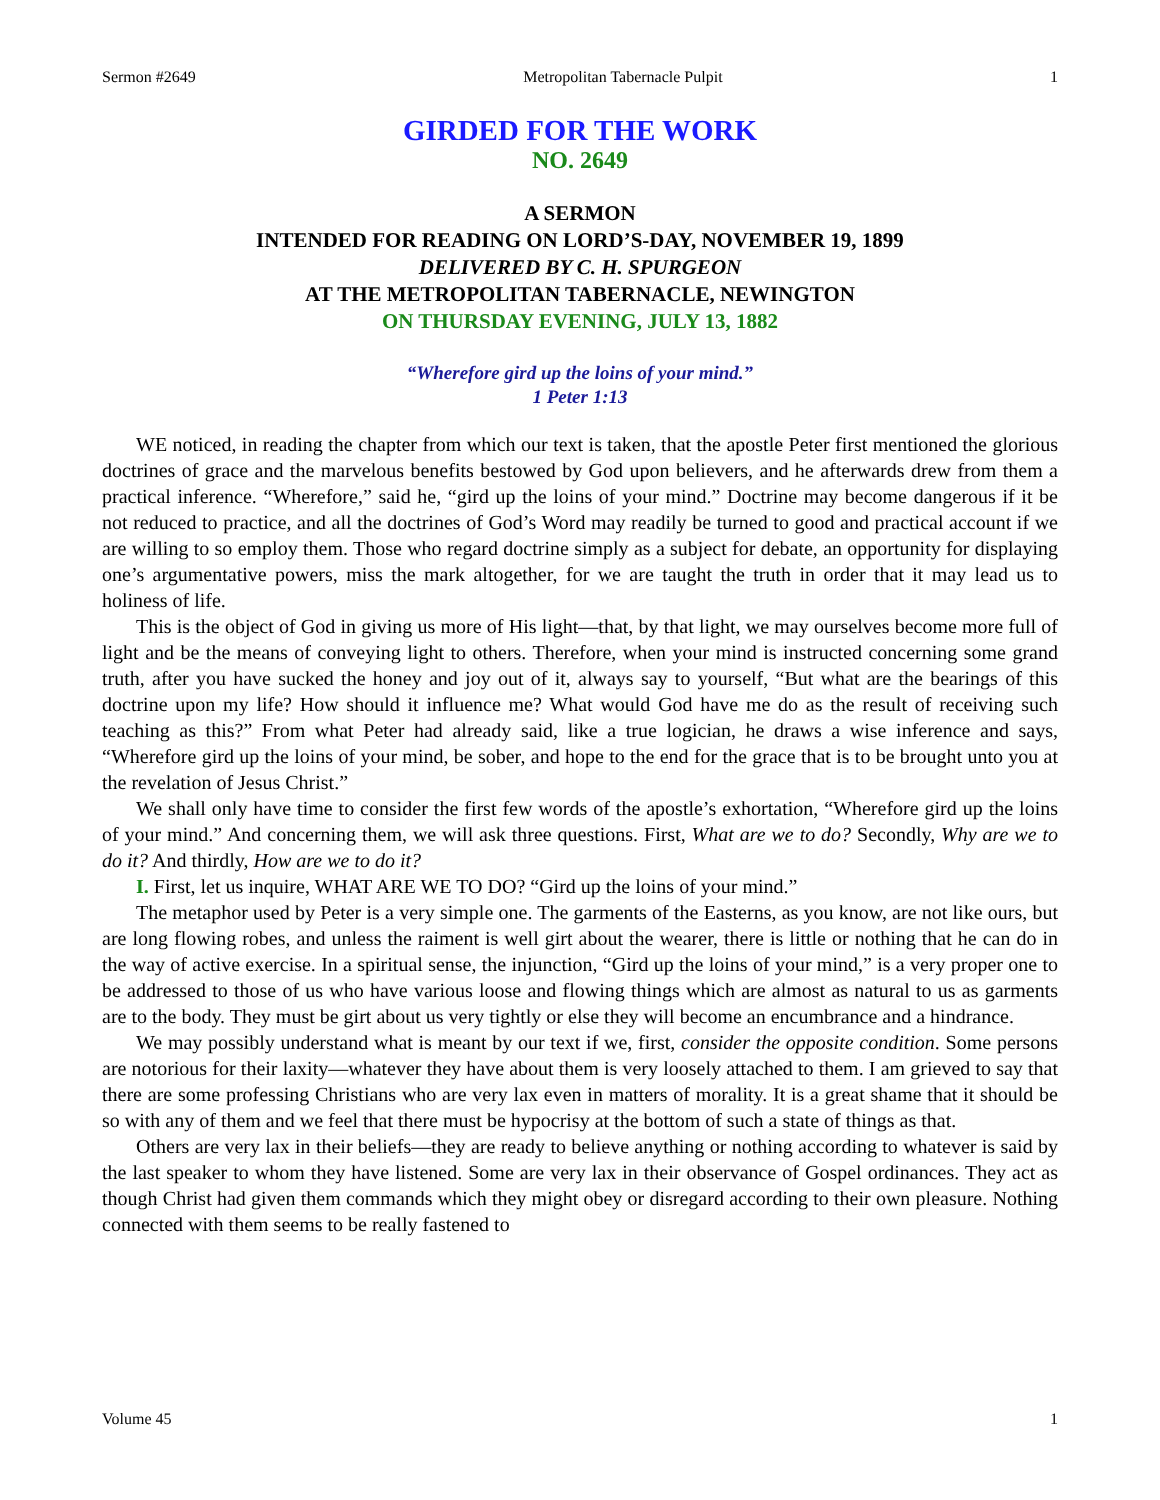Sermon #2649 Metropolitan Tabernacle Pulpit 1
GIRDED FOR THE WORK
NO. 2649
A SERMON
INTENDED FOR READING ON LORD’S-DAY, NOVEMBER 19, 1899
DELIVERED BY C. H. SPURGEON
AT THE METROPOLITAN TABERNACLE, NEWINGTON
ON THURSDAY EVENING, JULY 13, 1882
“Wherefore gird up the loins of your mind.”
1 Peter 1:13
WE noticed, in reading the chapter from which our text is taken, that the apostle Peter first mentioned the glorious doctrines of grace and the marvelous benefits bestowed by God upon believers, and he afterwards drew from them a practical inference. “Wherefore,” said he, “gird up the loins of your mind.” Doctrine may become dangerous if it be not reduced to practice, and all the doctrines of God’s Word may readily be turned to good and practical account if we are willing to so employ them. Those who regard doctrine simply as a subject for debate, an opportunity for displaying one’s argumentative powers, miss the mark altogether, for we are taught the truth in order that it may lead us to holiness of life.
This is the object of God in giving us more of His light—that, by that light, we may ourselves become more full of light and be the means of conveying light to others. Therefore, when your mind is instructed concerning some grand truth, after you have sucked the honey and joy out of it, always say to yourself, “But what are the bearings of this doctrine upon my life? How should it influence me? What would God have me do as the result of receiving such teaching as this?” From what Peter had already said, like a true logician, he draws a wise inference and says, “Wherefore gird up the loins of your mind, be sober, and hope to the end for the grace that is to be brought unto you at the revelation of Jesus Christ.”
We shall only have time to consider the first few words of the apostle’s exhortation, “Wherefore gird up the loins of your mind.” And concerning them, we will ask three questions. First, What are we to do? Secondly, Why are we to do it? And thirdly, How are we to do it?
I. First, let us inquire, WHAT ARE WE TO DO? “Gird up the loins of your mind.”
The metaphor used by Peter is a very simple one. The garments of the Easterns, as you know, are not like ours, but are long flowing robes, and unless the raiment is well girt about the wearer, there is little or nothing that he can do in the way of active exercise. In a spiritual sense, the injunction, “Gird up the loins of your mind,” is a very proper one to be addressed to those of us who have various loose and flowing things which are almost as natural to us as garments are to the body. They must be girt about us very tightly or else they will become an encumbrance and a hindrance.
We may possibly understand what is meant by our text if we, first, consider the opposite condition. Some persons are notorious for their laxity—whatever they have about them is very loosely attached to them. I am grieved to say that there are some professing Christians who are very lax even in matters of morality. It is a great shame that it should be so with any of them and we feel that there must be hypocrisy at the bottom of such a state of things as that.
Others are very lax in their beliefs—they are ready to believe anything or nothing according to whatever is said by the last speaker to whom they have listened. Some are very lax in their observance of Gospel ordinances. They act as though Christ had given them commands which they might obey or disregard according to their own pleasure. Nothing connected with them seems to be really fastened to
Volume 45 1